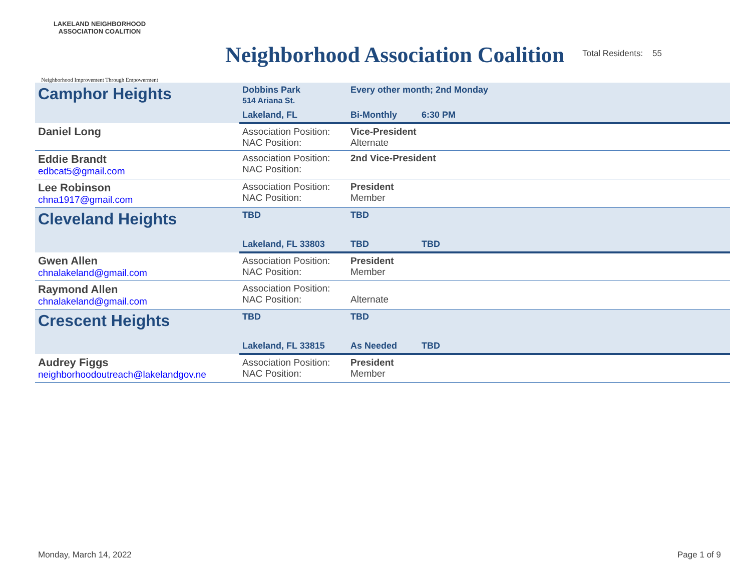LAKELAND NEIGHBORHOOD ASSOCIATION COALITION
Neighborhood Improvement Through Empowerment
Neighborhood Association Coalition
Total Residents: 55
| Camphor Heights | Dobbins Park 514 Ariana St. | | Every other month; 2nd Monday | |
| | Lakeland, FL | | Bi-Monthly | 6:30 PM |
| Daniel Long | Association Position: NAC Position: | Vice-President Alternate | | |
| Eddie Brandt edbcat5@gmail.com | Association Position: NAC Position: | 2nd Vice-President | | |
| Lee Robinson chna1917@gmail.com | Association Position: NAC Position: | President Member | | |
| Cleveland Heights | TBD | | TBD | |
| | Lakeland, FL 33803 | | TBD | TBD |
| Gwen Allen chnalakeland@gmail.com | Association Position: NAC Position: | President Member | | |
| Raymond Allen chnalakeland@gmail.com | Association Position: NAC Position: | Alternate | | |
| Crescent Heights | TBD | | TBD | |
| | Lakeland, FL 33815 | | As Needed | TBD |
| Audrey Figgs neighborhoodoutreach@lakelandgov.ne | Association Position: NAC Position: | President Member | | |
Monday, March 14, 2022 Page 1 of 9